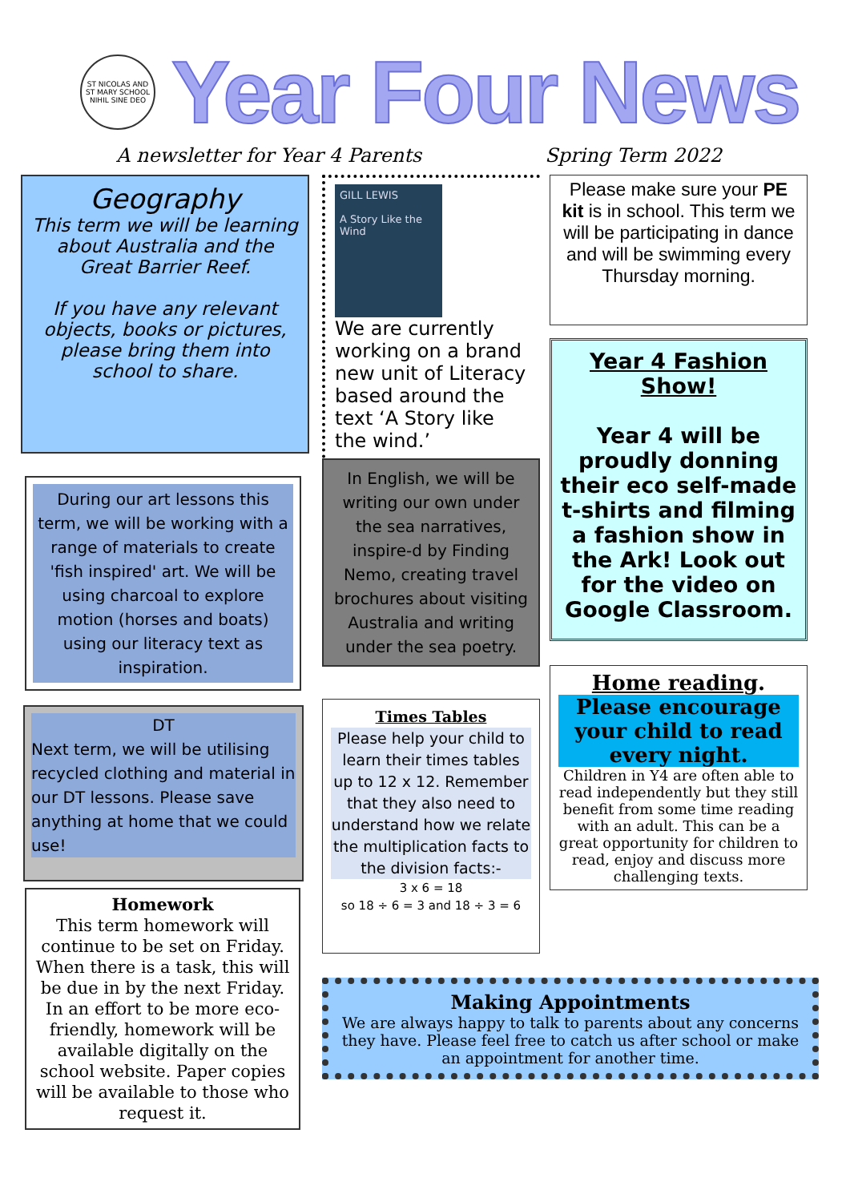ST NICOLAS AND ST MARY SCHOOL
NIHIL SINE DEO
Year Four News
A newsletter for Year 4 Parents Spring Term 2022
Geography
This term we will be learning about Australia and the Great Barrier Reef.
If you have any relevant objects, books or pictures, please bring them into school to share.
During our art lessons this term, we will be working with a range of materials to create 'fish inspired' art. We will be using charcoal to explore motion (horses and boats) using our literacy text as inspiration.
DT
Next term, we will be utilising recycled clothing and material in our DT lessons. Please save anything at home that we could use!
Homework
This term homework will continue to be set on Friday. When there is a task, this will be due in by the next Friday. In an effort to be more eco-friendly, homework will be available digitally on the school website. Paper copies will be available to those who request it.
GILL LEWIS
A Story Like the Wind
We are currently working on a brand new unit of Literacy based around the text ‘A Story like the wind.’
In English, we will be writing our own under the sea narratives, inspire-d by Finding Nemo, creating travel brochures about visiting Australia and writing under the sea poetry.
Times Tables
Please help your child to learn their times tables up to 12 x 12. Remember that they also need to understand how we relate the multiplication facts to the division facts:-
3 x 6 = 18
so 18 ÷ 6 = 3 and 18 ÷ 3 = 6
Please make sure your PE kit is in school. This term we will be participating in dance and will be swimming every Thursday morning.
Year 4 Fashion Show!
Year 4 will be proudly donning their eco self-made t-shirts and filming a fashion show in the Ark! Look out for the video on Google Classroom.
Home reading.
Please encourage your child to read every night.
Children in Y4 are often able to read independently but they still benefit from some time reading with an adult. This can be a great opportunity for children to read, enjoy and discuss more challenging texts.
Making Appointments
We are always happy to talk to parents about any concerns they have. Please feel free to catch us after school or make an appointment for another time.